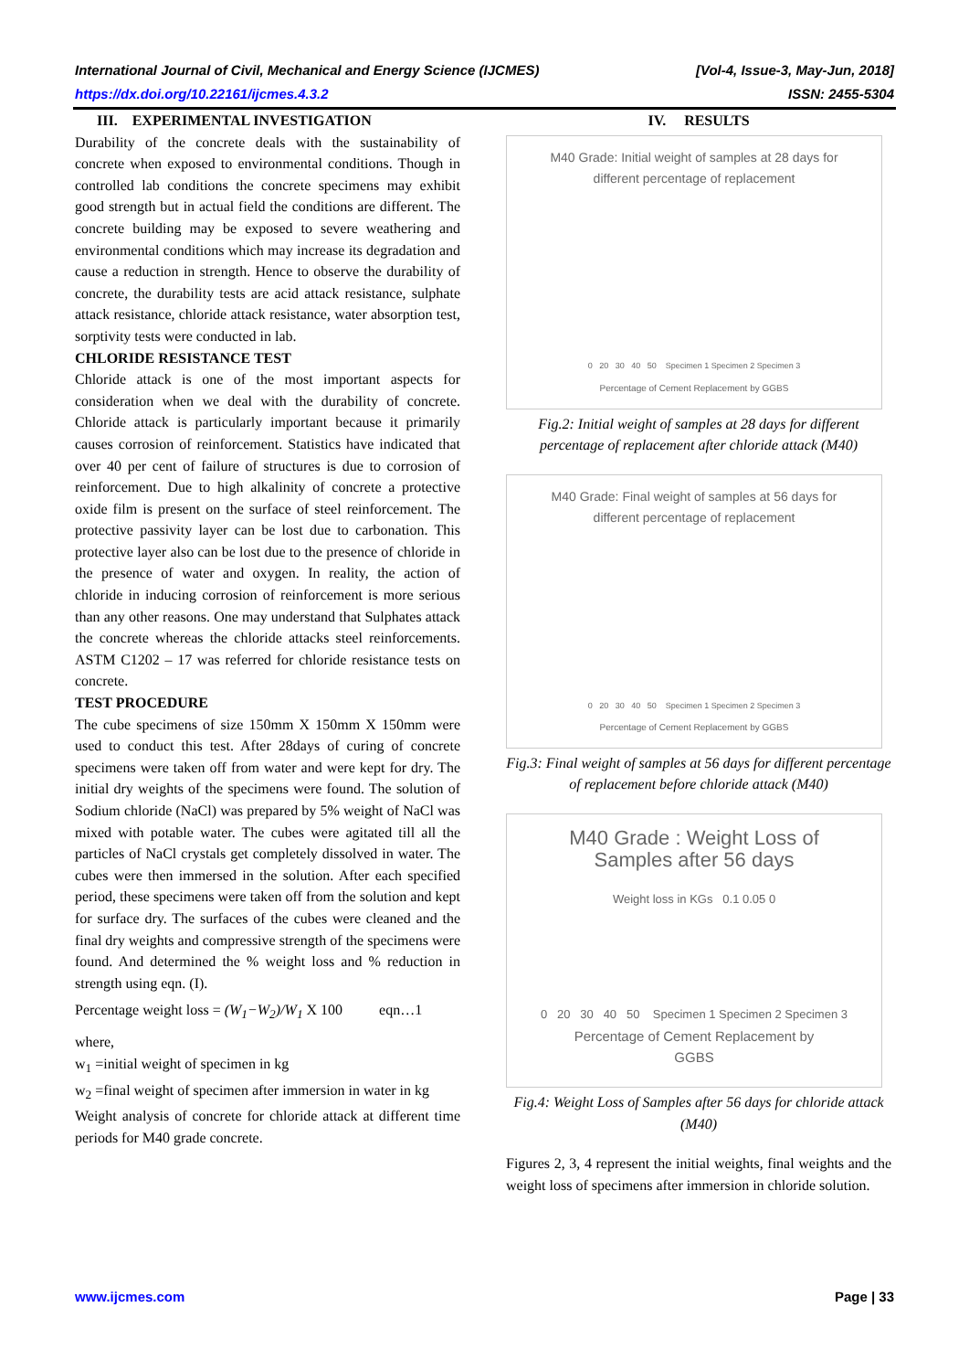[Vol-4, Issue-3, May-Jun, 2018]
ISSN: 2455-5304 International Journal of Civil, Mechanical and Energy Science (IJCMES)
https://dx.doi.org/10.22161/ijcmes.4.3.2
III. EXPERIMENTAL INVESTIGATION
Durability of the concrete deals with the sustainability of concrete when exposed to environmental conditions. Though in controlled lab conditions the concrete specimens may exhibit good strength but in actual field the conditions are different. The concrete building may be exposed to severe weathering and environmental conditions which may increase its degradation and cause a reduction in strength. Hence to observe the durability of concrete, the durability tests are acid attack resistance, sulphate attack resistance, chloride attack resistance, water absorption test, sorptivity tests were conducted in lab.
CHLORIDE RESISTANCE TEST
Chloride attack is one of the most important aspects for consideration when we deal with the durability of concrete. Chloride attack is particularly important because it primarily causes corrosion of reinforcement. Statistics have indicated that over 40 per cent of failure of structures is due to corrosion of reinforcement. Due to high alkalinity of concrete a protective oxide film is present on the surface of steel reinforcement. The protective passivity layer can be lost due to carbonation. This protective layer also can be lost due to the presence of chloride in the presence of water and oxygen. In reality, the action of chloride in inducing corrosion of reinforcement is more serious than any other reasons. One may understand that Sulphates attack the concrete whereas the chloride attacks steel reinforcements. ASTM C1202 – 17 was referred for chloride resistance tests on concrete.
TEST PROCEDURE
The cube specimens of size 150mm X 150mm X 150mm were used to conduct this test. After 28days of curing of concrete specimens were taken off from water and were kept for dry. The initial dry weights of the specimens were found. The solution of Sodium chloride (NaCl) was prepared by 5% weight of NaCl was mixed with potable water. The cubes were agitated till all the particles of NaCl crystals get completely dissolved in water. The cubes were then immersed in the solution. After each specified period, these specimens were taken off from the solution and kept for surface dry. The surfaces of the cubes were cleaned and the final dry weights and compressive strength of the specimens were found. And determined the % weight loss and % reduction in strength using eqn. (I).
Percentage weight loss = (W<sub>1</sub>−W<sub>2</sub>)/W<sub>1</sub> X 100 eqn…1
where,
w<sub>1</sub> =initial weight of specimen in kg
w<sub>2</sub> =final weight of specimen after immersion in water in kg
Weight analysis of concrete for chloride attack at different time periods for M40 grade concrete.
IV. RESULTS
M40 Grade: Initial weight of samples at 28 days for
different percentage of replacement
0 20 30 40 50 Specimen 1 Specimen 2 Specimen 3
Percentage of Cement Replacement by GGBS
Fig.2: Initial weight of samples at 28 days for different percentage of replacement after chloride attack (M40)
M40 Grade: Final weight of samples at 56 days for
different percentage of replacement
0 20 30 40 50 Specimen 1 Specimen 2 Specimen 3
Percentage of Cement Replacement by GGBS
Fig.3: Final weight of samples at 56 days for different percentage of replacement before chloride attack (M40)
M40 Grade : Weight Loss of
Samples after 56 days
Weight loss in KGs 0.1 0.05 0
0 20 30 40 50 Specimen 1 Specimen 2 Specimen 3
Percentage of Cement Replacement by
GGBS
Fig.4: Weight Loss of Samples after 56 days for chloride attack (M40)
Figures 2, 3, 4 represent the initial weights, final weights and the weight loss of specimens after immersion in chloride solution.
Page | 33 www.ijcmes.com